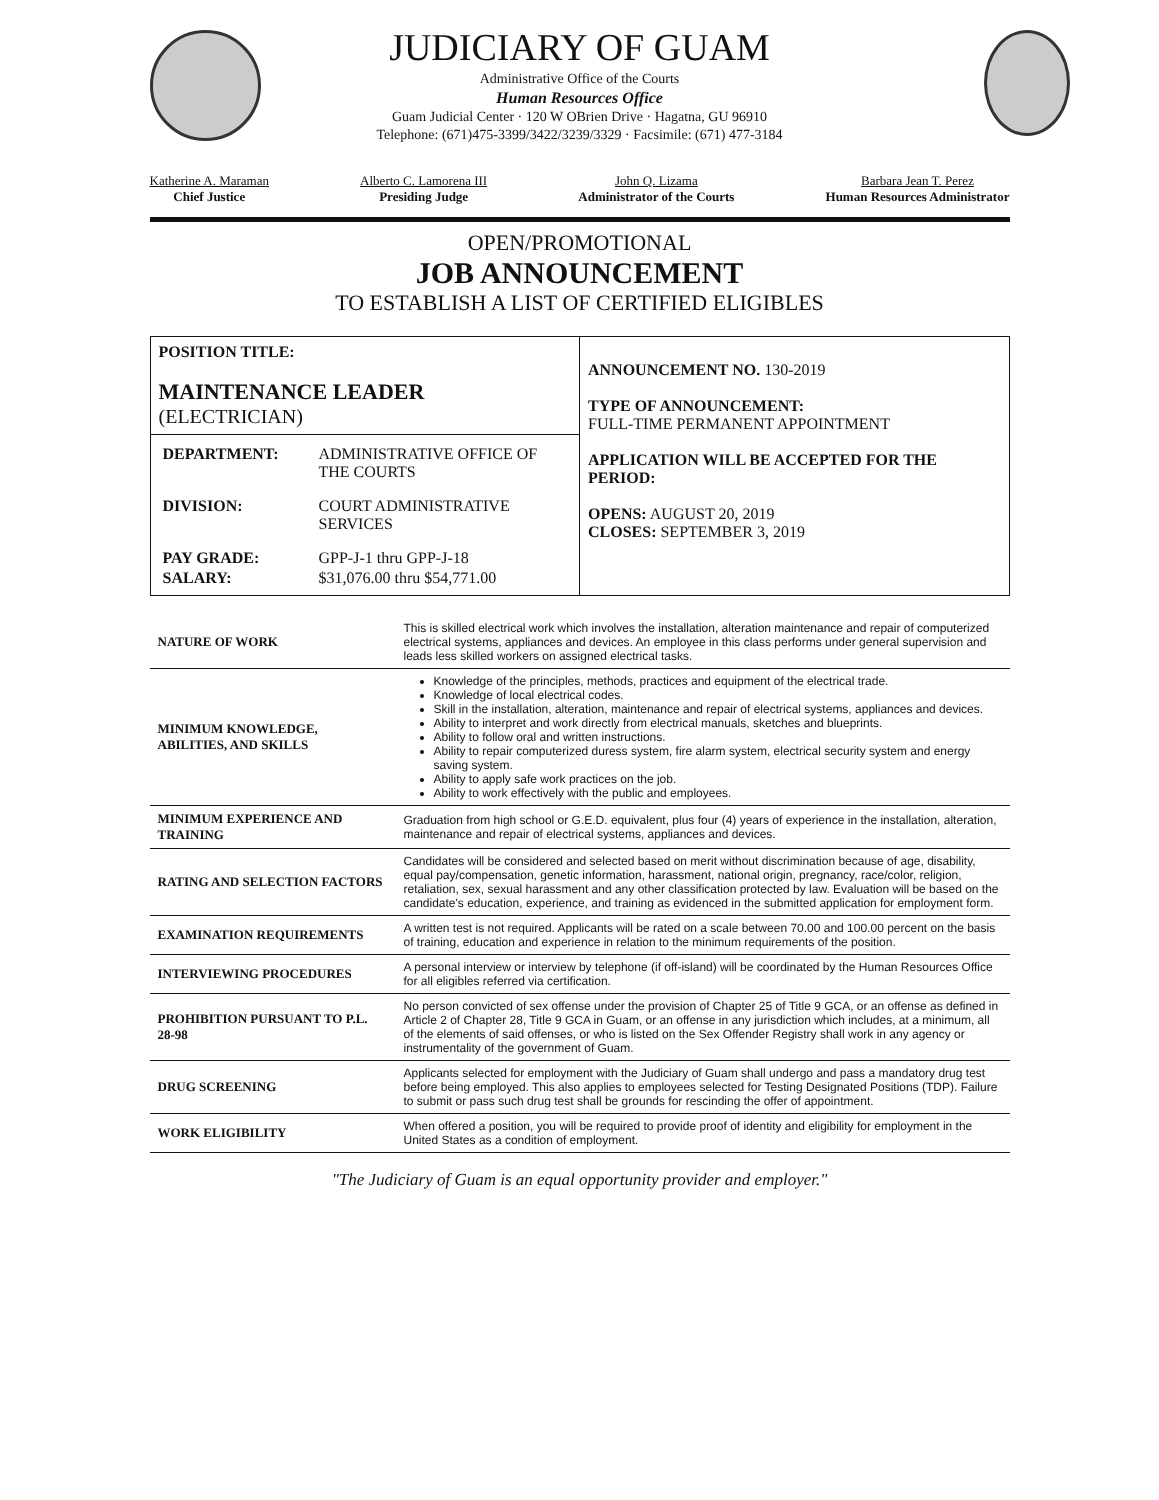JUDICIARY OF GUAM
Administrative Office of the Courts
Human Resources Office
Guam Judicial Center · 120 W OBrien Drive · Hagatna, GU 96910
Telephone: (671)475-3399/3422/3239/3329 · Facsimile: (671) 477-3184
Katherine A. Maraman
Chief Justice
Alberto C. Lamorena III
Presiding Judge
John Q. Lizama
Administrator of the Courts
Barbara Jean T. Perez
Human Resources Administrator
OPEN/PROMOTIONAL
JOB ANNOUNCEMENT
TO ESTABLISH A LIST OF CERTIFIED ELIGIBLES
| POSITION TITLE: MAINTENANCE LEADER (ELECTRICIAN) | ANNOUNCEMENT NO. 130-2019 TYPE OF ANNOUNCEMENT: FULL-TIME PERMANENT APPOINTMENT APPLICATION WILL BE ACCEPTED FOR THE PERIOD: OPENS: AUGUST 20, 2019 CLOSES: SEPTEMBER 3, 2019 |
| / DEPARTMENT: / ADMINISTRATIVE OFFICE OF THE COURTS / / DIVISION: / COURT ADMINISTRATIVE SERVICES / / PAY GRADE: / GPP-J-1 thru GPP-J-18 / / SALARY: / $31,076.00 thru $54,771.00 / | |
| NATURE OF WORK | This is skilled electrical work which involves the installation, alteration maintenance and repair of computerized electrical systems, appliances and devices. An employee in this class performs under general supervision and leads less skilled workers on assigned electrical tasks. |
| MINIMUM KNOWLEDGE, ABILITIES, AND SKILLS | Knowledge of the principles, methods, practices and equipment of the electrical trade. Knowledge of local electrical codes. Skill in the installation, alteration, maintenance and repair of electrical systems, appliances and devices. Ability to interpret and work directly from electrical manuals, sketches and blueprints. Ability to follow oral and written instructions. Ability to repair computerized duress system, fire alarm system, electrical security system and energy saving system. Ability to apply safe work practices on the job. Ability to work effectively with the public and employees. |
| MINIMUM EXPERIENCE AND TRAINING | Graduation from high school or G.E.D. equivalent, plus four (4) years of experience in the installation, alteration, maintenance and repair of electrical systems, appliances and devices. |
| RATING AND SELECTION FACTORS | Candidates will be considered and selected based on merit without discrimination because of age, disability, equal pay/compensation, genetic information, harassment, national origin, pregnancy, race/color, religion, retaliation, sex, sexual harassment and any other classification protected by law. Evaluation will be based on the candidate's education, experience, and training as evidenced in the submitted application for employment form. |
| EXAMINATION REQUIREMENTS | A written test is not required. Applicants will be rated on a scale between 70.00 and 100.00 percent on the basis of training, education and experience in relation to the minimum requirements of the position. |
| INTERVIEWING PROCEDURES | A personal interview or interview by telephone (if off-island) will be coordinated by the Human Resources Office for all eligibles referred via certification. |
| PROHIBITION PURSUANT TO P.L. 28-98 | No person convicted of sex offense under the provision of Chapter 25 of Title 9 GCA, or an offense as defined in Article 2 of Chapter 28, Title 9 GCA in Guam, or an offense in any jurisdiction which includes, at a minimum, all of the elements of said offenses, or who is listed on the Sex Offender Registry shall work in any agency or instrumentality of the government of Guam. |
| DRUG SCREENING | Applicants selected for employment with the Judiciary of Guam shall undergo and pass a mandatory drug test before being employed. This also applies to employees selected for Testing Designated Positions (TDP). Failure to submit or pass such drug test shall be grounds for rescinding the offer of appointment. |
| WORK ELIGIBILITY | When offered a position, you will be required to provide proof of identity and eligibility for employment in the United States as a condition of employment. |
"The Judiciary of Guam is an equal opportunity provider and employer."